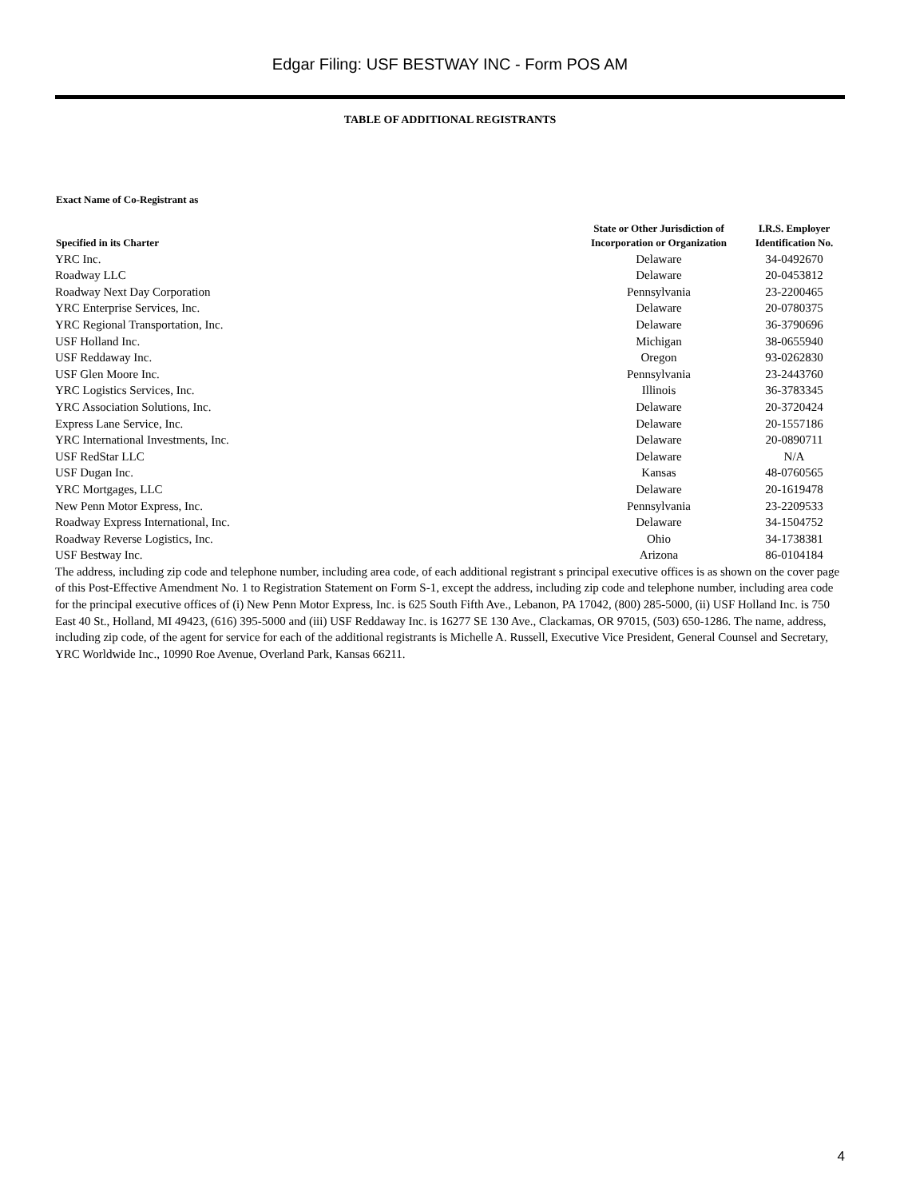Edgar Filing: USF BESTWAY INC - Form POS AM
TABLE OF ADDITIONAL REGISTRANTS
| Exact Name of Co-Registrant as Specified in its Charter | State or Other Jurisdiction of Incorporation or Organization | I.R.S. Employer Identification No. |
| --- | --- | --- |
| YRC Inc. | Delaware | 34-0492670 |
| Roadway LLC | Delaware | 20-0453812 |
| Roadway Next Day Corporation | Pennsylvania | 23-2200465 |
| YRC Enterprise Services, Inc. | Delaware | 20-0780375 |
| YRC Regional Transportation, Inc. | Delaware | 36-3790696 |
| USF Holland Inc. | Michigan | 38-0655940 |
| USF Reddaway Inc. | Oregon | 93-0262830 |
| USF Glen Moore Inc. | Pennsylvania | 23-2443760 |
| YRC Logistics Services, Inc. | Illinois | 36-3783345 |
| YRC Association Solutions, Inc. | Delaware | 20-3720424 |
| Express Lane Service, Inc. | Delaware | 20-1557186 |
| YRC International Investments, Inc. | Delaware | 20-0890711 |
| USF RedStar LLC | Delaware | N/A |
| USF Dugan Inc. | Kansas | 48-0760565 |
| YRC Mortgages, LLC | Delaware | 20-1619478 |
| New Penn Motor Express, Inc. | Pennsylvania | 23-2209533 |
| Roadway Express International, Inc. | Delaware | 34-1504752 |
| Roadway Reverse Logistics, Inc. | Ohio | 34-1738381 |
| USF Bestway Inc. | Arizona | 86-0104184 |
The address, including zip code and telephone number, including area code, of each additional registrant s principal executive offices is as shown on the cover page of this Post-Effective Amendment No. 1 to Registration Statement on Form S-1, except the address, including zip code and telephone number, including area code for the principal executive offices of (i) New Penn Motor Express, Inc. is 625 South Fifth Ave., Lebanon, PA 17042, (800) 285-5000, (ii) USF Holland Inc. is 750 East 40 St., Holland, MI 49423, (616) 395-5000 and (iii) USF Reddaway Inc. is 16277 SE 130 Ave., Clackamas, OR 97015, (503) 650-1286. The name, address, including zip code, of the agent for service for each of the additional registrants is Michelle A. Russell, Executive Vice President, General Counsel and Secretary, YRC Worldwide Inc., 10990 Roe Avenue, Overland Park, Kansas 66211.
4